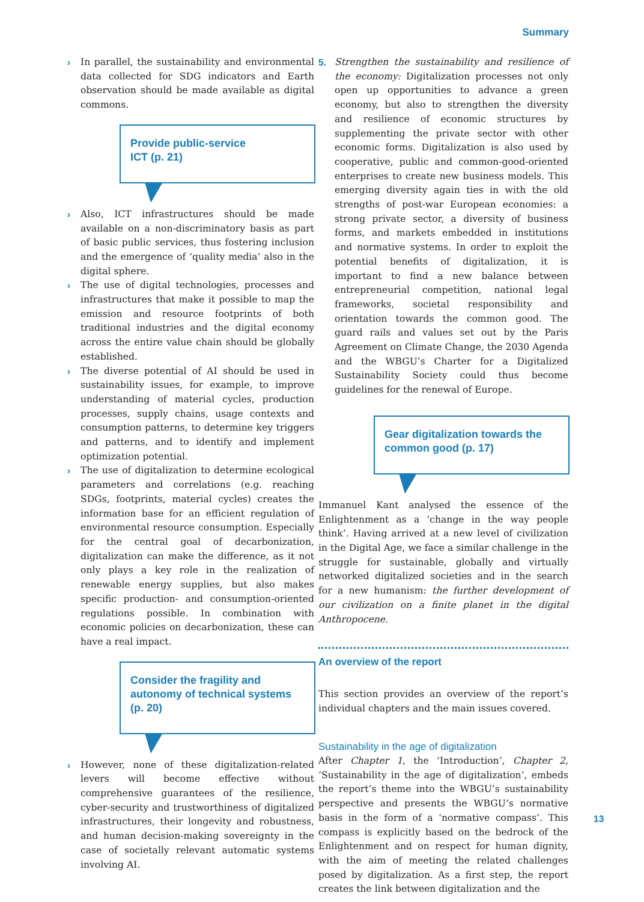Summary
› In parallel, the sustainability and environmental data collected for SDG indicators and Earth observation should be made available as digital commons.
Provide public-service
ICT (p. 21)
› Also, ICT infrastructures should be made available on a non-discriminatory basis as part of basic public services, thus fostering inclusion and the emergence of ‘quality media’ also in the digital sphere.
› The use of digital technologies, processes and infrastructures that make it possible to map the emission and resource footprints of both traditional industries and the digital economy across the entire value chain should be globally established.
› The diverse potential of AI should be used in sustainability issues, for example, to improve understanding of material cycles, production processes, supply chains, usage contexts and consumption patterns, to determine key triggers and patterns, and to identify and implement optimization potential.
› The use of digitalization to determine ecological parameters and correlations (e.g. reaching SDGs, footprints, material cycles) creates the information base for an efficient regulation of environmental resource consumption. Especially for the central goal of decarbonization, digitalization can make the difference, as it not only plays a key role in the realization of renewable energy supplies, but also makes specific production- and consumption-oriented regulations possible. In combination with economic policies on decarbonization, these can have a real impact.
Consider the fragility and autonomy of technical systems (p. 20)
› However, none of these digitalization-related levers will become effective without comprehensive guarantees of the resilience, cyber-security and trustworthiness of digitalized infrastructures, their longevity and robustness, and human decision-making sovereignty in the case of societally relevant automatic systems involving AI.
5. Strengthen the sustainability and resilience of the economy: Digitalization processes not only open up opportunities to advance a green economy, but also to strengthen the diversity and resilience of economic structures by supplementing the private sector with other economic forms. Digitalization is also used by cooperative, public and common-good-oriented enterprises to create new business models. This emerging diversity again ties in with the old strengths of post-war European economies: a strong private sector, a diversity of business forms, and markets embedded in institutions and normative systems. In order to exploit the potential benefits of digitalization, it is important to find a new balance between entrepreneurial competition, national legal frameworks, societal responsibility and orientation towards the common good. The guard rails and values set out by the Paris Agreement on Climate Change, the 2030 Agenda and the WBGU’s Charter for a Digitalized Sustainability Society could thus become guidelines for the renewal of Europe.
Gear digitalization towards the common good (p. 17)
Immanuel Kant analysed the essence of the Enlightenment as a ‘change in the way people think’. Having arrived at a new level of civilization in the Digital Age, we face a similar challenge in the struggle for sustainable, globally and virtually networked digitalized societies and in the search for a new humanism: the further development of our civilization on a finite planet in the digital Anthropocene.
An overview of the report
This section provides an overview of the report’s individual chapters and the main issues covered.
Sustainability in the age of digitalization
After Chapter 1, the ‘Introduction’, Chapter 2, ‘Sustainability in the age of digitalization’, embeds the report’s theme into the WBGU’s sustainability perspective and presents the WBGU’s normative basis in the form of a ‘normative compass’. This compass is explicitly based on the bedrock of the Enlightenment and on respect for human dignity, with the aim of meeting the related challenges posed by digitalization. As a first step, the report creates the link between digitalization and the
13